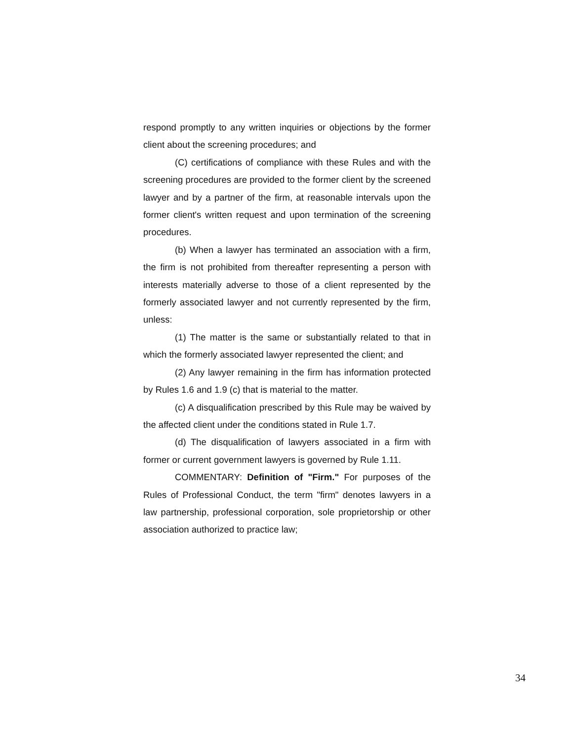respond promptly to any written inquiries or objections by the former client about the screening procedures; and
(C) certifications of compliance with these Rules and with the screening procedures are provided to the former client by the screened lawyer and by a partner of the firm, at reasonable intervals upon the former client's written request and upon termination of the screening procedures.
(b) When a lawyer has terminated an association with a firm, the firm is not prohibited from thereafter representing a person with interests materially adverse to those of a client represented by the formerly associated lawyer and not currently represented by the firm, unless:
(1) The matter is the same or substantially related to that in which the formerly associated lawyer represented the client; and
(2) Any lawyer remaining in the firm has information protected by Rules 1.6 and 1.9 (c) that is material to the matter.
(c) A disqualification prescribed by this Rule may be waived by the affected client under the conditions stated in Rule 1.7.
(d) The disqualification of lawyers associated in a firm with former or current government lawyers is governed by Rule 1.11.
COMMENTARY: Definition of "Firm." For purposes of the Rules of Professional Conduct, the term "firm" denotes lawyers in a law partnership, professional corporation, sole proprietorship or other association authorized to practice law;
34